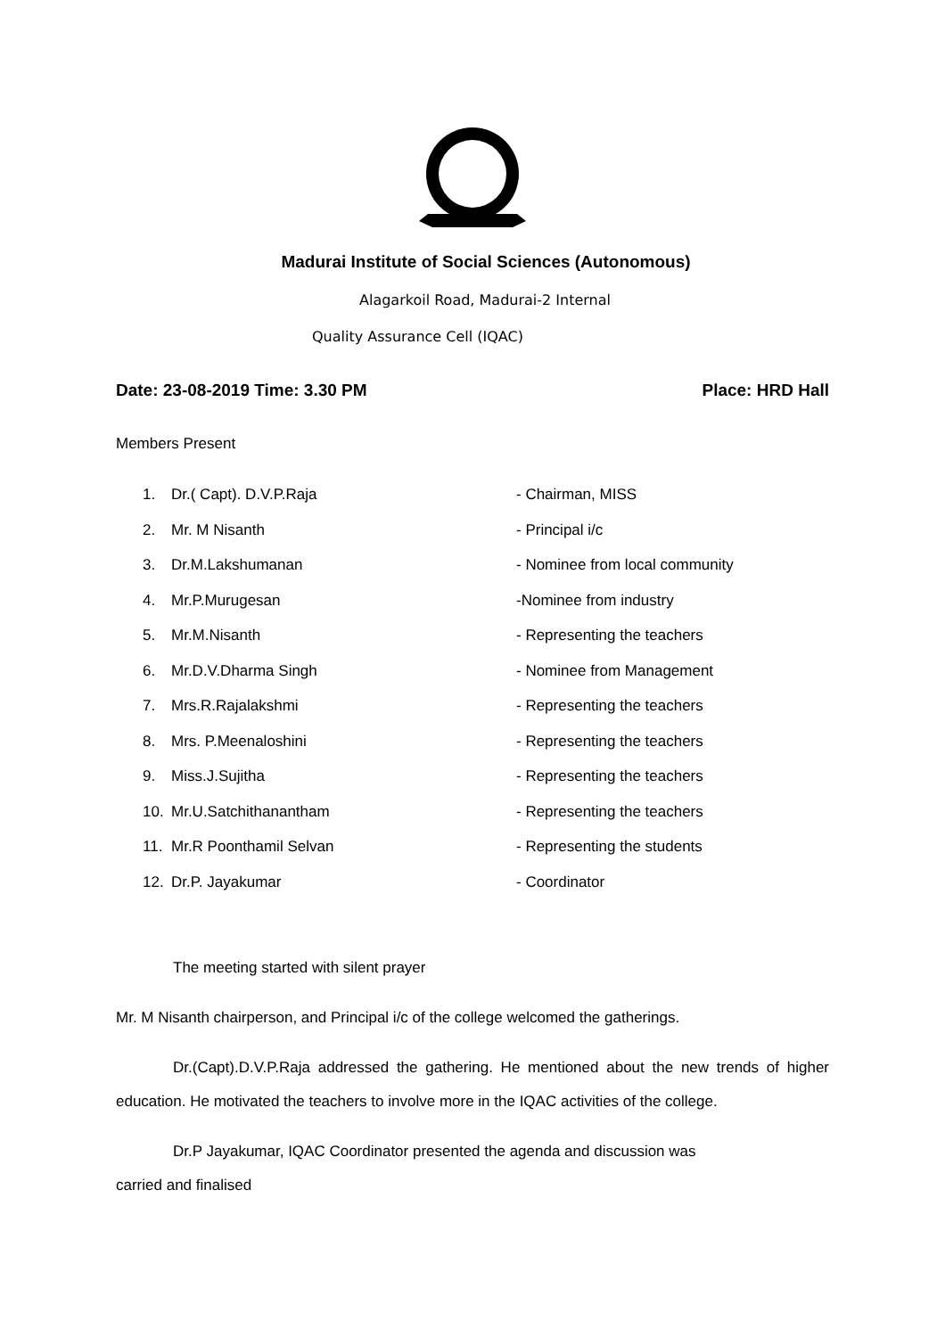Madurai Institute of Social Sciences (Autonomous)
Alagarkoil Road, Madurai-2 Internal
Quality Assurance Cell (IQAC)
Date: 23-08-2019 Time: 3.30 PM Place: HRD Hall
Members Present
1. Dr.( Capt). D.V.P.Raja - Chairman, MISS
2. Mr. M Nisanth - Principal i/c
3. Dr.M.Lakshumanan - Nominee from local community
4. Mr.P.Murugesan -Nominee from industry
5. Mr.M.Nisanth - Representing the teachers
6. Mr.D.V.Dharma Singh - Nominee from Management
7. Mrs.R.Rajalakshmi - Representing the teachers
8. Mrs. P.Meenaloshini - Representing the teachers
9. Miss.J.Sujitha - Representing the teachers
10. Mr.U.Satchithanantham - Representing the teachers
11. Mr.R Poonthamil Selvan - Representing the students
12. Dr.P. Jayakumar - Coordinator
The meeting started with silent prayer
Mr. M Nisanth chairperson, and Principal i/c of the college welcomed the gatherings.
Dr.(Capt).D.V.P.Raja addressed the gathering. He mentioned about the new trends of higher education. He motivated the teachers to involve more in the IQAC activities of the college.
Dr.P Jayakumar, IQAC Coordinator presented the agenda and discussion was
carried and finalised